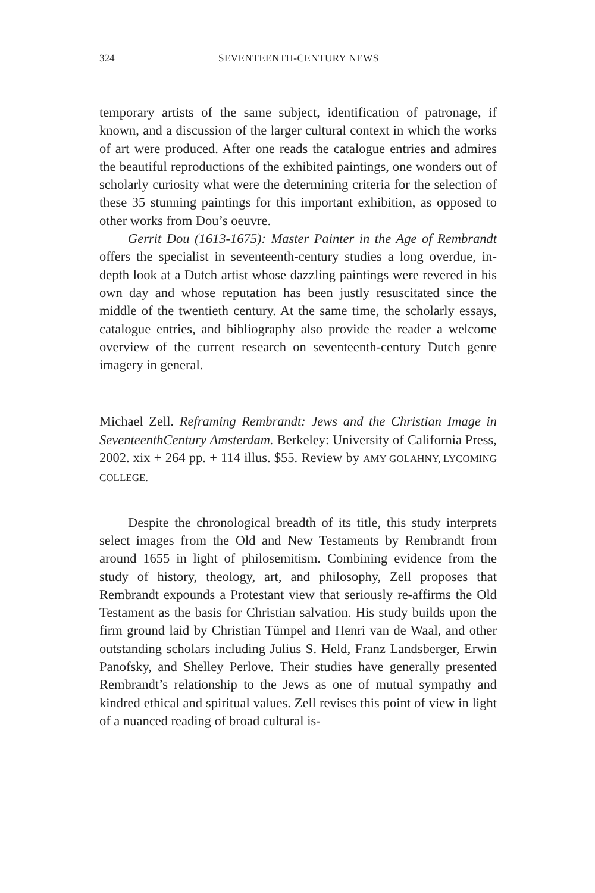324 SEVENTEENTH-CENTURY NEWS
temporary artists of the same subject, identification of patronage, if known, and a discussion of the larger cultural context in which the works of art were produced. After one reads the catalogue entries and admires the beautiful reproductions of the exhibited paintings, one wonders out of scholarly curiosity what were the determining criteria for the selection of these 35 stunning paintings for this important exhibition, as opposed to other works from Dou’s oeuvre.
Gerrit Dou (1613-1675): Master Painter in the Age of Rembrandt offers the specialist in seventeenth-century studies a long overdue, in-depth look at a Dutch artist whose dazzling paintings were revered in his own day and whose reputation has been justly resuscitated since the middle of the twentieth century. At the same time, the scholarly essays, catalogue entries, and bibliography also provide the reader a welcome overview of the current research on seventeenth-century Dutch genre imagery in general.
Michael Zell. Reframing Rembrandt: Jews and the Christian Image in SeventeenthCentury Amsterdam. Berkeley: University of California Press, 2002. xix + 264 pp. + 114 illus. $55. Review by AMY GOLAHNY, LYCOMING COLLEGE.
Despite the chronological breadth of its title, this study interprets select images from the Old and New Testaments by Rembrandt from around 1655 in light of philosemitism. Combining evidence from the study of history, theology, art, and philosophy, Zell proposes that Rembrandt expounds a Protestant view that seriously re-affirms the Old Testament as the basis for Christian salvation. His study builds upon the firm ground laid by Christian Tümpel and Henri van de Waal, and other outstanding scholars including Julius S. Held, Franz Landsberger, Erwin Panofsky, and Shelley Perlove. Their studies have generally presented Rembrandt’s relationship to the Jews as one of mutual sympathy and kindred ethical and spiritual values. Zell revises this point of view in light of a nuanced reading of broad cultural is-